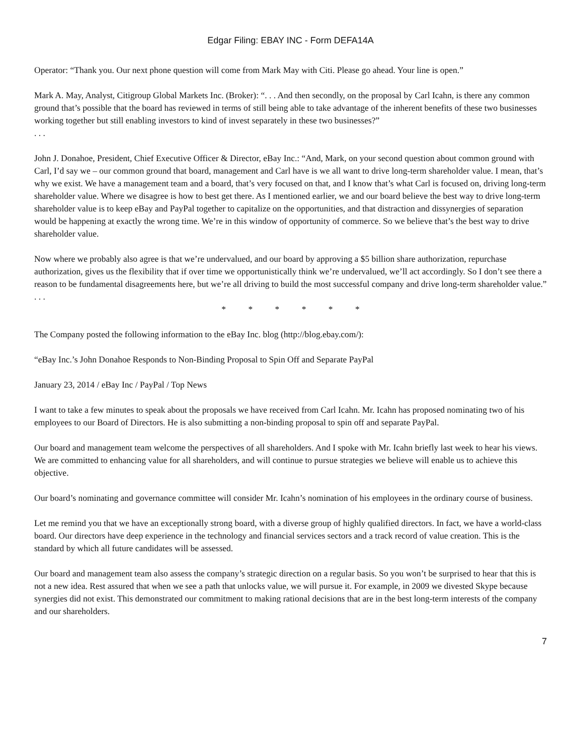Edgar Filing: EBAY INC - Form DEFA14A
Operator: “Thank you. Our next phone question will come from Mark May with Citi. Please go ahead. Your line is open.”
Mark A. May, Analyst, Citigroup Global Markets Inc. (Broker): “. . . And then secondly, on the proposal by Carl Icahn, is there any common ground that’s possible that the board has reviewed in terms of still being able to take advantage of the inherent benefits of these two businesses working together but still enabling investors to kind of invest separately in these two businesses?”
. . .
John J. Donahoe, President, Chief Executive Officer & Director, eBay Inc.: “And, Mark, on your second question about common ground with Carl, I’d say we – our common ground that board, management and Carl have is we all want to drive long-term shareholder value. I mean, that’s why we exist. We have a management team and a board, that’s very focused on that, and I know that’s what Carl is focused on, driving long-term shareholder value. Where we disagree is how to best get there. As I mentioned earlier, we and our board believe the best way to drive long-term shareholder value is to keep eBay and PayPal together to capitalize on the opportunities, and that distraction and dissynergies of separation would be happening at exactly the wrong time. We’re in this window of opportunity of commerce. So we believe that’s the best way to drive shareholder value.
Now where we probably also agree is that we’re undervalued, and our board by approving a $5 billion share authorization, repurchase authorization, gives us the flexibility that if over time we opportunistically think we’re undervalued, we’ll act accordingly. So I don’t see there a reason to be fundamental disagreements here, but we’re all driving to build the most successful company and drive long-term shareholder value.”
. . .
* * * * * *
The Company posted the following information to the eBay Inc. blog (http://blog.ebay.com/):
“eBay Inc.’s John Donahoe Responds to Non-Binding Proposal to Spin Off and Separate PayPal
January 23, 2014 / eBay Inc / PayPal / Top News
I want to take a few minutes to speak about the proposals we have received from Carl Icahn. Mr. Icahn has proposed nominating two of his employees to our Board of Directors. He is also submitting a non-binding proposal to spin off and separate PayPal.
Our board and management team welcome the perspectives of all shareholders. And I spoke with Mr. Icahn briefly last week to hear his views. We are committed to enhancing value for all shareholders, and will continue to pursue strategies we believe will enable us to achieve this objective.
Our board’s nominating and governance committee will consider Mr. Icahn’s nomination of his employees in the ordinary course of business.
Let me remind you that we have an exceptionally strong board, with a diverse group of highly qualified directors. In fact, we have a world-class board. Our directors have deep experience in the technology and financial services sectors and a track record of value creation. This is the standard by which all future candidates will be assessed.
Our board and management team also assess the company’s strategic direction on a regular basis. So you won’t be surprised to hear that this is not a new idea. Rest assured that when we see a path that unlocks value, we will pursue it. For example, in 2009 we divested Skype because synergies did not exist. This demonstrated our commitment to making rational decisions that are in the best long-term interests of the company and our shareholders.
7